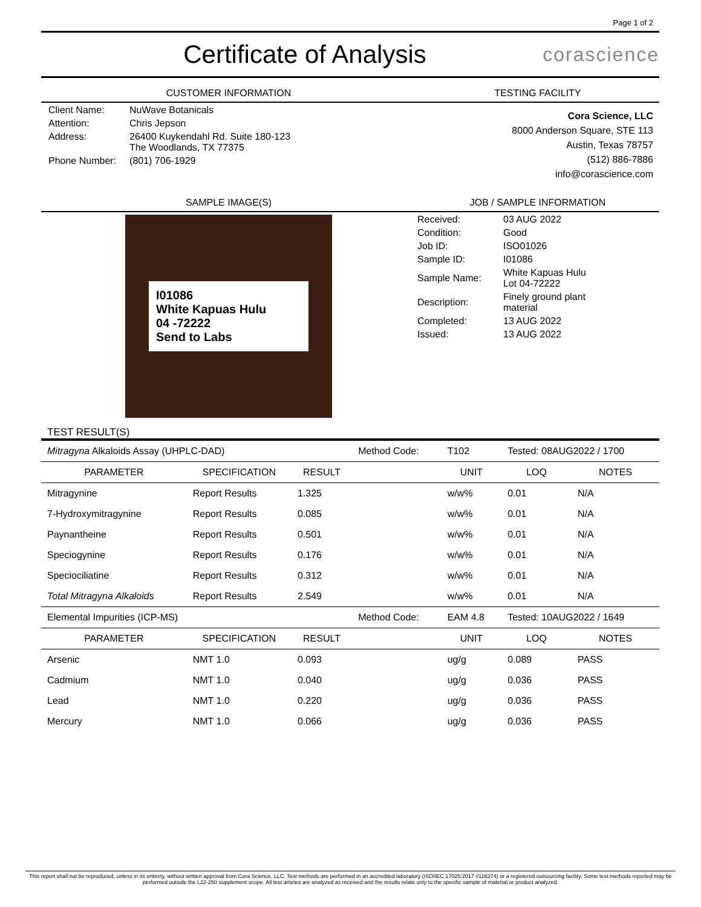Page 1 of 2
Certificate of Analysis
corascience
CUSTOMER INFORMATION
| Client Name: | NuWave Botanicals |
| Attention: | Chris Jepson |
| Address: | 26400 Kuykendahl Rd. Suite 180-123 The Woodlands, TX 77375 |
| Phone Number: | (801) 706-1929 |
TESTING FACILITY
Cora Science, LLC
8000 Anderson Square, STE 113
Austin, Texas 78757
(512) 886-7886
info@corascience.com
SAMPLE IMAGE(S)
I01086
White Kapuas Hulu
04 -72222
Send to Labs
JOB / SAMPLE INFORMATION
| Received: | 03 AUG 2022 |
| Condition: | Good |
| Job ID: | ISO01026 |
| Sample ID: | I01086 |
| Sample Name: | White Kapuas Hulu Lot 04-72222 |
| Description: | Finely ground plant material |
| Completed: | 13 AUG 2022 |
| Issued: | 13 AUG 2022 |
TEST RESULT(S)
| Mitragyna Alkaloids Assay (UHPLC-DAD) | | | Method Code: | T102 | Tested: 08AUG2022 / 1700 | |
| PARAMETER | SPECIFICATION | RESULT | | UNIT | LOQ | NOTES |
| Mitragynine | Report Results | 1.325 | | w/w% | 0.01 | N/A |
| 7-Hydroxymitragynine | Report Results | 0.085 | | w/w% | 0.01 | N/A |
| Paynantheine | Report Results | 0.501 | | w/w% | 0.01 | N/A |
| Speciogynine | Report Results | 0.176 | | w/w% | 0.01 | N/A |
| Speciociliatine | Report Results | 0.312 | | w/w% | 0.01 | N/A |
| Total Mitragyna Alkaloids | Report Results | 2.549 | | w/w% | 0.01 | N/A |
| Elemental Impurities (ICP-MS) | | | Method Code: | EAM 4.8 | Tested: 10AUG2022 / 1649 | |
| PARAMETER | SPECIFICATION | RESULT | | UNIT | LOQ | NOTES |
| Arsenic | NMT 1.0 | 0.093 | | ug/g | 0.089 | PASS |
| Cadmium | NMT 1.0 | 0.040 | | ug/g | 0.036 | PASS |
| Lead | NMT 1.0 | 0.220 | | ug/g | 0.036 | PASS |
| Mercury | NMT 1.0 | 0.066 | | ug/g | 0.036 | PASS |
This report shall not be reproduced, unless in its entirety, without written approval from Cora Science, LLC. Test methods are performed in an accredited laboratory (ISO/IEC 17025:2017 #116374) or a registered outsourcing facility. Some test methods reported may be performed outside the L22-250 supplement scope. All test articles are analyzed as received and the results relate only to the specific sample of material or product analyzed.